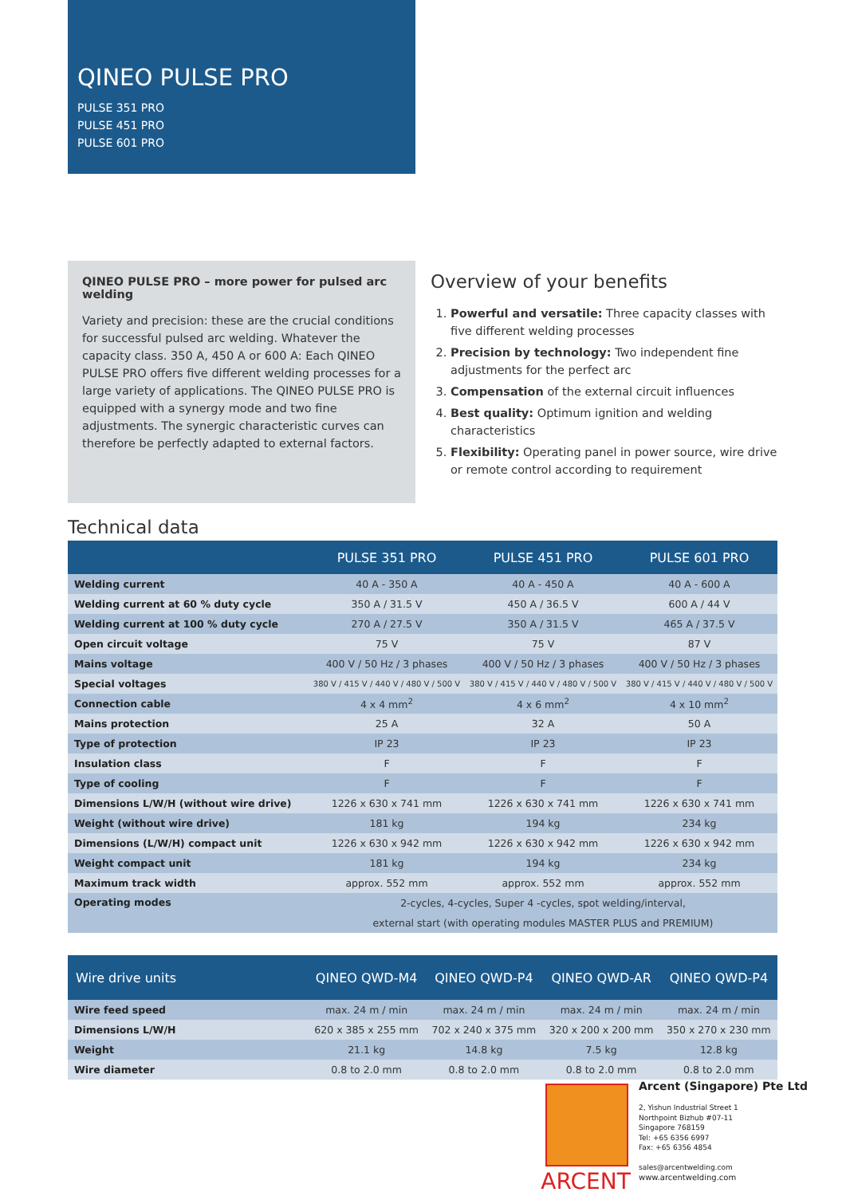QINEO PULSE PRO
PULSE 351 PRO
PULSE 451 PRO
PULSE 601 PRO
QINEO PULSE PRO – more power for pulsed arc welding
Variety and precision: these are the crucial conditions for successful pulsed arc welding. Whatever the capacity class. 350 A, 450 A or 600 A: Each QINEO PULSE PRO offers five different welding processes for a large variety of applications. The QINEO PULSE PRO is equipped with a synergy mode and two fine adjustments. The synergic characteristic curves can therefore be perfectly adapted to external factors.
Overview of your benefits
1. Powerful and versatile: Three capacity classes with five different welding processes
2. Precision by technology: Two independent fine adjustments for the perfect arc
3. Compensation of the external circuit influences
4. Best quality: Optimum ignition and welding characteristics
5. Flexibility: Operating panel in power source, wire drive or remote control according to requirement
Technical data
| | PULSE 351 PRO | PULSE 451 PRO | PULSE 601 PRO |
| --- | --- | --- | --- |
| Welding current | 40 A - 350 A | 40 A - 450 A | 40 A - 600 A |
| Welding current at 60 % duty cycle | 350 A / 31.5 V | 450 A / 36.5 V | 600 A / 44 V |
| Welding current at 100 % duty cycle | 270 A / 27.5 V | 350 A / 31.5 V | 465 A / 37.5 V |
| Open circuit voltage | 75 V | 75 V | 87 V |
| Mains voltage | 400 V / 50 Hz / 3 phases | 400 V / 50 Hz / 3 phases | 400 V / 50 Hz / 3 phases |
| Special voltages | 380 V / 415 V / 440 V / 480 V / 500 V | 380 V / 415 V / 440 V / 480 V / 500 V | 380 V / 415 V / 440 V / 480 V / 500 V |
| Connection cable | 4 x 4 mm<sup>2</sup> | 4 x 6 mm<sup>2</sup> | 4 x 10 mm<sup>2</sup> |
| Mains protection | 25 A | 32 A | 50 A |
| Type of protection | IP 23 | IP 23 | IP 23 |
| Insulation class | F | F | F |
| Type of cooling | F | F | F |
| Dimensions L/W/H (without wire drive) | 1226 x 630 x 741 mm | 1226 x 630 x 741 mm | 1226 x 630 x 741 mm |
| Weight (without wire drive) | 181 kg | 194 kg | 234 kg |
| Dimensions (L/W/H) compact unit | 1226 x 630 x 942 mm | 1226 x 630 x 942 mm | 1226 x 630 x 942 mm |
| Weight compact unit | 181 kg | 194 kg | 234 kg |
| Maximum track width | approx. 552 mm | approx. 552 mm | approx. 552 mm |
| Operating modes | 2-cycles, 4-cycles, Super 4 -cycles, spot welding/interval, external start (with operating modules MASTER PLUS and PREMIUM) | | |
| Wire drive units | QINEO QWD-M4 | QINEO QWD-P4 | QINEO QWD-AR | QINEO QWD-P4 |
| --- | --- | --- | --- | --- |
| Wire feed speed | max. 24 m / min | max. 24 m / min | max. 24 m / min | max. 24 m / min |
| Dimensions L/W/H | 620 x 385 x 255 mm | 702 x 240 x 375 mm | 320 x 200 x 200 mm | 350 x 270 x 230 mm |
| Weight | 21.1 kg | 14.8 kg | 7.5 kg | 12.8 kg |
| Wire diameter | 0.8 to 2.0 mm | 0.8 to 2.0 mm | 0.8 to 2.0 mm | 0.8 to 2.0 mm |
ARCENT
Arcent (Singapore) Pte Ltd
2, Yishun Industrial Street 1
Northpoint Bizhub #07-11
Singapore 768159
Tel: +65 6356 6997
Fax: +65 6356 4854
sales@arcentwelding.com
www.arcentwelding.com